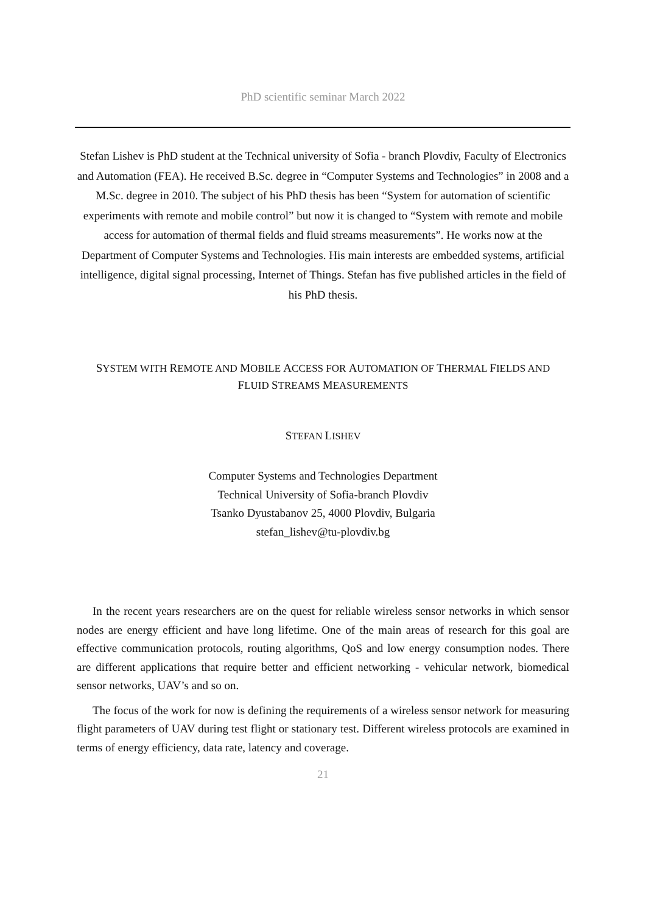PhD scientific seminar March 2022
Stefan Lishev is PhD student at the Technical university of Sofia - branch Plovdiv, Faculty of Electronics and Automation (FEA). He received B.Sc. degree in “Computer Systems and Technologies” in 2008 and a M.Sc. degree in 2010. The subject of his PhD thesis has been “System for automation of scientific experiments with remote and mobile control” but now it is changed to “System with remote and mobile access for automation of thermal fields and fluid streams measurements”. He works now at the Department of Computer Systems and Technologies. His main interests are embedded systems, artificial intelligence, digital signal processing, Internet of Things. Stefan has five published articles in the field of his PhD thesis.
SYSTEM WITH REMOTE AND MOBILE ACCESS FOR AUTOMATION OF THERMAL FIELDS AND
FLUID STREAMS MEASUREMENTS
STEFAN LISHEV
Computer Systems and Technologies Department
Technical University of Sofia-branch Plovdiv
Tsanko Dyustabanov 25, 4000 Plovdiv, Bulgaria
stefan_lishev@tu-plovdiv.bg
In the recent years researchers are on the quest for reliable wireless sensor networks in which sensor nodes are energy efficient and have long lifetime. One of the main areas of research for this goal are effective communication protocols, routing algorithms, QoS and low energy consumption nodes. There are different applications that require better and efficient networking - vehicular network, biomedical sensor networks, UAV’s and so on.
The focus of the work for now is defining the requirements of a wireless sensor network for measuring flight parameters of UAV during test flight or stationary test. Different wireless protocols are examined in terms of energy efficiency, data rate, latency and coverage.
21